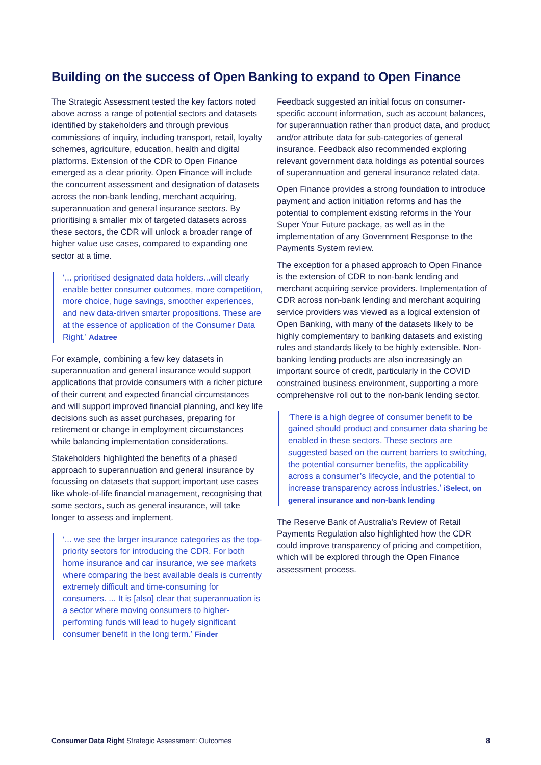Building on the success of Open Banking to expand to Open Finance
The Strategic Assessment tested the key factors noted above across a range of potential sectors and datasets identified by stakeholders and through previous commissions of inquiry, including transport, retail, loyalty schemes, agriculture, education, health and digital platforms. Extension of the CDR to Open Finance emerged as a clear priority. Open Finance will include the concurrent assessment and designation of datasets across the non-bank lending, merchant acquiring, superannuation and general insurance sectors. By prioritising a smaller mix of targeted datasets across these sectors, the CDR will unlock a broader range of higher value use cases, compared to expanding one sector at a time.
‘... prioritised designated data holders...will clearly enable better consumer outcomes, more competition, more choice, huge savings, smoother experiences, and new data-driven smarter propositions. These are at the essence of application of the Consumer Data Right.’ Adatree
For example, combining a few key datasets in superannuation and general insurance would support applications that provide consumers with a richer picture of their current and expected financial circumstances and will support improved financial planning, and key life decisions such as asset purchases, preparing for retirement or change in employment circumstances while balancing implementation considerations.
Stakeholders highlighted the benefits of a phased approach to superannuation and general insurance by focussing on datasets that support important use cases like whole-of-life financial management, recognising that some sectors, such as general insurance, will take longer to assess and implement.
‘... we see the larger insurance categories as the top-priority sectors for introducing the CDR. For both home insurance and car insurance, we see markets where comparing the best available deals is currently extremely difficult and time-consuming for consumers. ... It is [also] clear that superannuation is a sector where moving consumers to higher-performing funds will lead to hugely significant consumer benefit in the long term.’ Finder
Feedback suggested an initial focus on consumer-specific account information, such as account balances, for superannuation rather than product data, and product and/or attribute data for sub-categories of general insurance. Feedback also recommended exploring relevant government data holdings as potential sources of superannuation and general insurance related data.
Open Finance provides a strong foundation to introduce payment and action initiation reforms and has the potential to complement existing reforms in the Your Super Your Future package, as well as in the implementation of any Government Response to the Payments System review.
The exception for a phased approach to Open Finance is the extension of CDR to non-bank lending and merchant acquiring service providers. Implementation of CDR across non-bank lending and merchant acquiring service providers was viewed as a logical extension of Open Banking, with many of the datasets likely to be highly complementary to banking datasets and existing rules and standards likely to be highly extensible. Non-banking lending products are also increasingly an important source of credit, particularly in the COVID constrained business environment, supporting a more comprehensive roll out to the non-bank lending sector.
‘There is a high degree of consumer benefit to be gained should product and consumer data sharing be enabled in these sectors. These sectors are suggested based on the current barriers to switching, the potential consumer benefits, the applicability across a consumer’s lifecycle, and the potential to increase transparency across industries.’ iSelect, on general insurance and non-bank lending
The Reserve Bank of Australia’s Review of Retail Payments Regulation also highlighted how the CDR could improve transparency of pricing and competition, which will be explored through the Open Finance assessment process.
Consumer Data Right Strategic Assessment: Outcomes 8